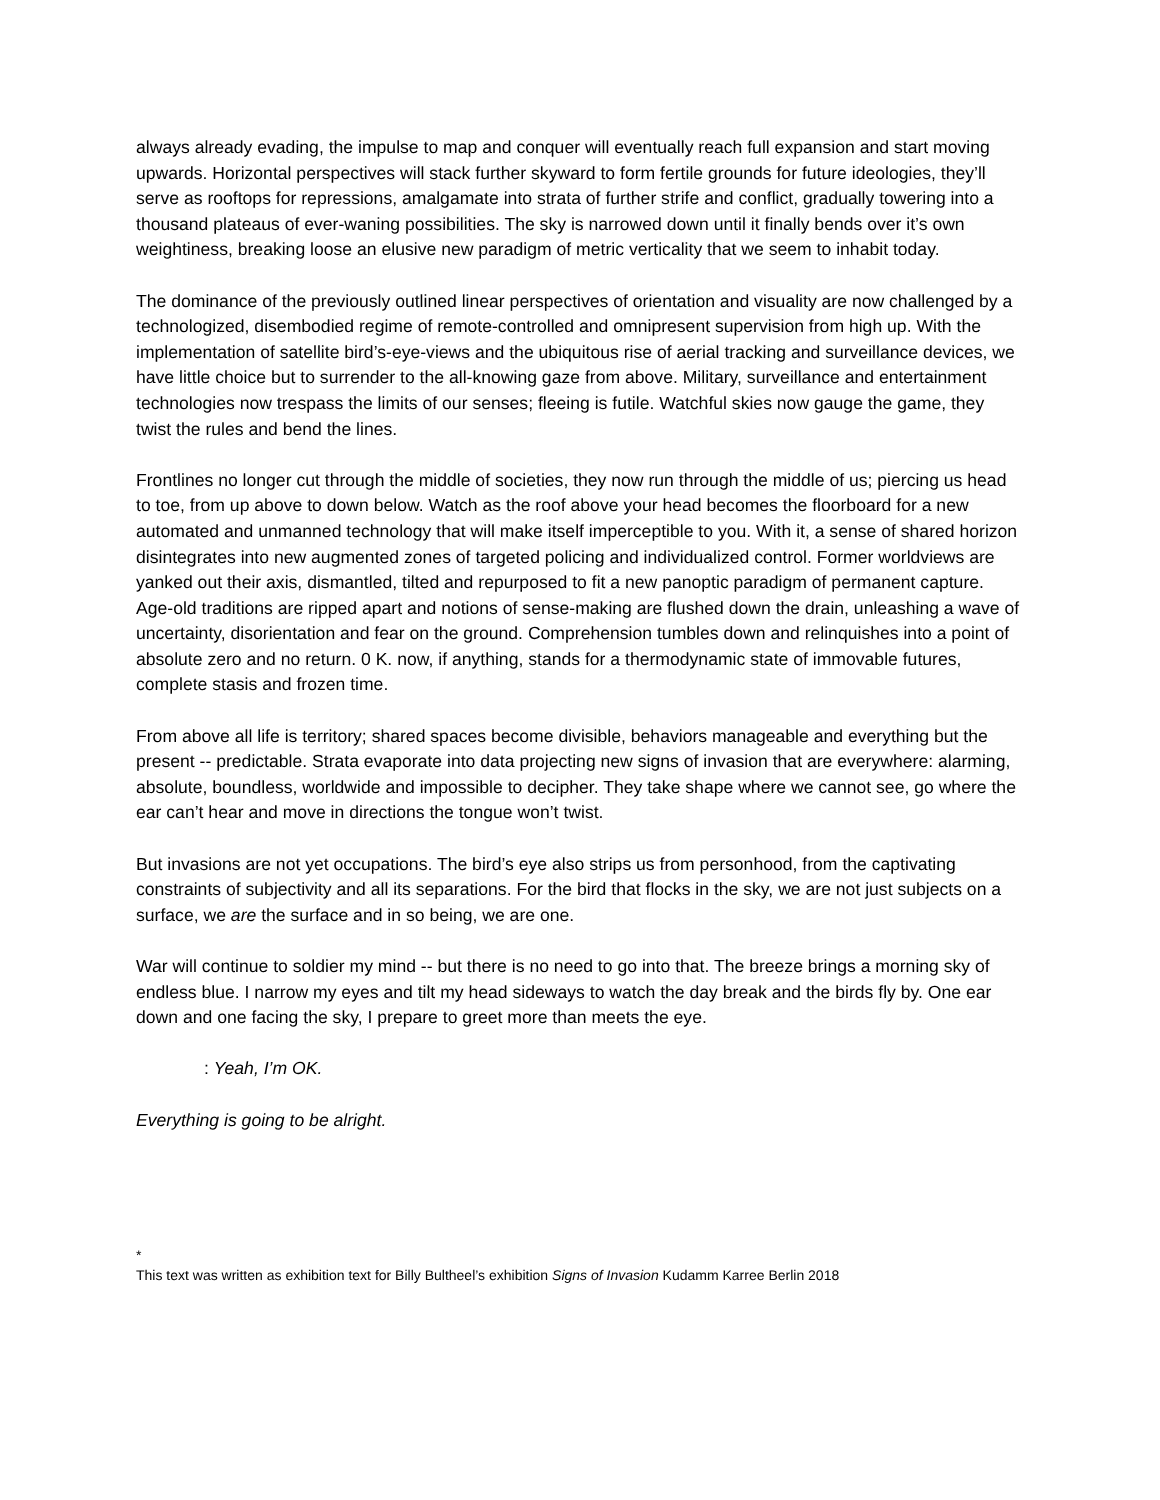always already evading, the impulse to map and conquer will eventually reach full expansion and start moving upwards. Horizontal perspectives will stack further skyward to form fertile grounds for future ideologies, they’ll serve as rooftops for repressions, amalgamate into strata of further strife and conflict, gradually towering into a thousand plateaus of ever-waning possibilities. The sky is narrowed down until it finally bends over it’s own weightiness, breaking loose an elusive new paradigm of metric verticality that we seem to inhabit today.
The dominance of the previously outlined linear perspectives of orientation and visuality are now challenged by a technologized, disembodied regime of remote-controlled and omnipresent supervision from high up. With the implementation of satellite bird’s-eye-views and the ubiquitous rise of aerial tracking and surveillance devices, we have little choice but to surrender to the all-knowing gaze from above. Military, surveillance and entertainment technologies now trespass the limits of our senses; fleeing is futile. Watchful skies now gauge the game, they twist the rules and bend the lines.
Frontlines no longer cut through the middle of societies, they now run through the middle of us; piercing us head to toe, from up above to down below. Watch as the roof above your head becomes the floorboard for a new automated and unmanned technology that will make itself imperceptible to you. With it, a sense of shared horizon disintegrates into new augmented zones of targeted policing and individualized control. Former worldviews are yanked out their axis, dismantled, tilted and repurposed to fit a new panoptic paradigm of permanent capture. Age-old traditions are ripped apart and notions of sense-making are flushed down the drain, unleashing a wave of uncertainty, disorientation and fear on the ground. Comprehension tumbles down and relinquishes into a point of absolute zero and no return. 0 K. now, if anything, stands for a thermodynamic state of immovable futures, complete stasis and frozen time.
From above all life is territory; shared spaces become divisible, behaviors manageable and everything but the present -- predictable. Strata evaporate into data projecting new signs of invasion that are everywhere: alarming, absolute, boundless, worldwide and impossible to decipher. They take shape where we cannot see, go where the ear can’t hear and move in directions the tongue won’t twist.
But invasions are not yet occupations. The bird’s eye also strips us from personhood, from the captivating constraints of subjectivity and all its separations. For the bird that flocks in the sky, we are not just subjects on a surface, we are the surface and in so being, we are one.
War will continue to soldier my mind -- but there is no need to go into that. The breeze brings a morning sky of endless blue. I narrow my eyes and tilt my head sideways to watch the day break and the birds fly by. One ear down and one facing the sky, I prepare to greet more than meets the eye.
: Yeah, I’m OK.
Everything is going to be alright.
*
This text was written as exhibition text for Billy Bultheel’s exhibition Signs of Invasion Kudamm Karree Berlin 2018